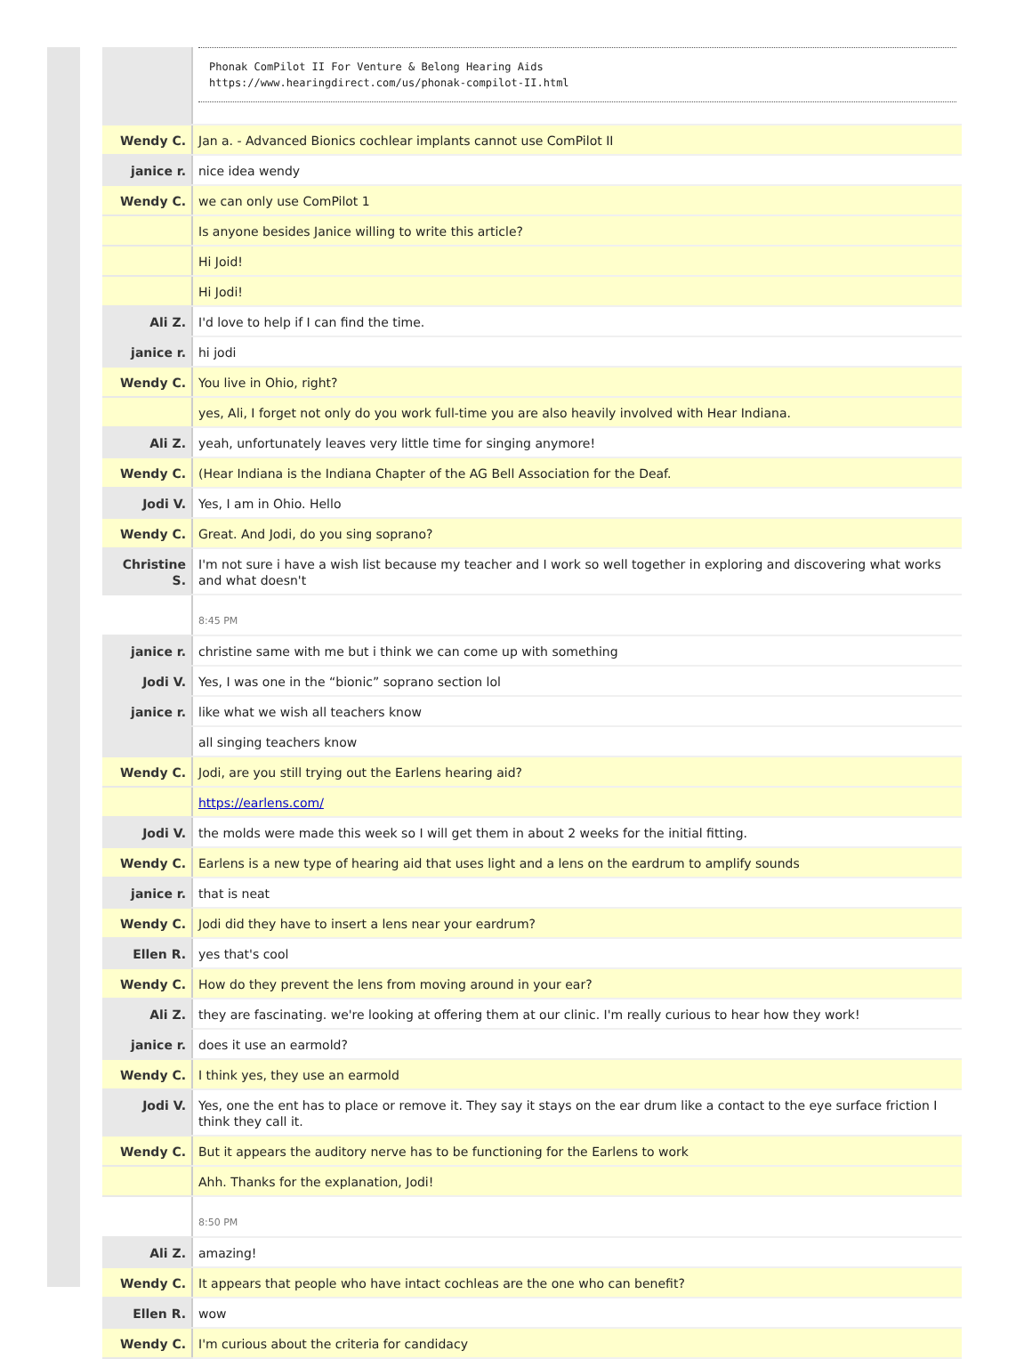| | Phonak ComPilot II For Venture & Belong Hearing Aids https://www.hearingdirect.com/us/phonak-compilot-II.html |
| Wendy C. | Jan a. - Advanced Bionics cochlear implants cannot use ComPilot II |
| janice r. | nice idea wendy |
| Wendy C. | we can only use ComPilot 1 |
| | Is anyone besides Janice willing to write this article? |
| | Hi Joid! |
| | Hi Jodi! |
| Ali Z. | I'd love to help if I can find the time. |
| janice r. | hi jodi |
| Wendy C. | You live in Ohio, right? |
| | yes, Ali, I forget not only do you work full-time you are also heavily involved with Hear Indiana. |
| Ali Z. | yeah, unfortunately leaves very little time for singing anymore! |
| Wendy C. | (Hear Indiana is the Indiana Chapter of the AG Bell Association for the Deaf. |
| Jodi V. | Yes, I am in Ohio. Hello |
| Wendy C. | Great. And Jodi, do you sing soprano? |
| Christine S. | I'm not sure i have a wish list because my teacher and I work so well together in exploring and discovering what works and what doesn't |
| | 8:45 PM |
| janice r. | christine same with me but i think we can come up with something |
| Jodi V. | Yes, I was one in the “bionic” soprano section lol |
| janice r. | like what we wish all teachers know |
| | all singing teachers know |
| Wendy C. | Jodi, are you still trying out the Earlens hearing aid? |
| | https://earlens.com/ |
| Jodi V. | the molds were made this week so I will get them in about 2 weeks for the initial fitting. |
| Wendy C. | Earlens is a new type of hearing aid that uses light and a lens on the eardrum to amplify sounds |
| janice r. | that is neat |
| Wendy C. | Jodi did they have to insert a lens near your eardrum? |
| Ellen R. | yes that's cool |
| Wendy C. | How do they prevent the lens from moving around in your ear? |
| Ali Z. | they are fascinating. we're looking at offering them at our clinic. I'm really curious to hear how they work! |
| janice r. | does it use an earmold? |
| Wendy C. | I think yes, they use an earmold |
| Jodi V. | Yes, one the ent has to place or remove it. They say it stays on the ear drum like a contact to the eye surface friction I think they call it. |
| Wendy C. | But it appears the auditory nerve has to be functioning for the Earlens to work |
| | Ahh. Thanks for the explanation, Jodi! |
| | 8:50 PM |
| Ali Z. | amazing! |
| Wendy C. | It appears that people who have intact cochleas are the one who can benefit? |
| Ellen R. | wow |
| Wendy C. | I'm curious about the criteria for candidacy |